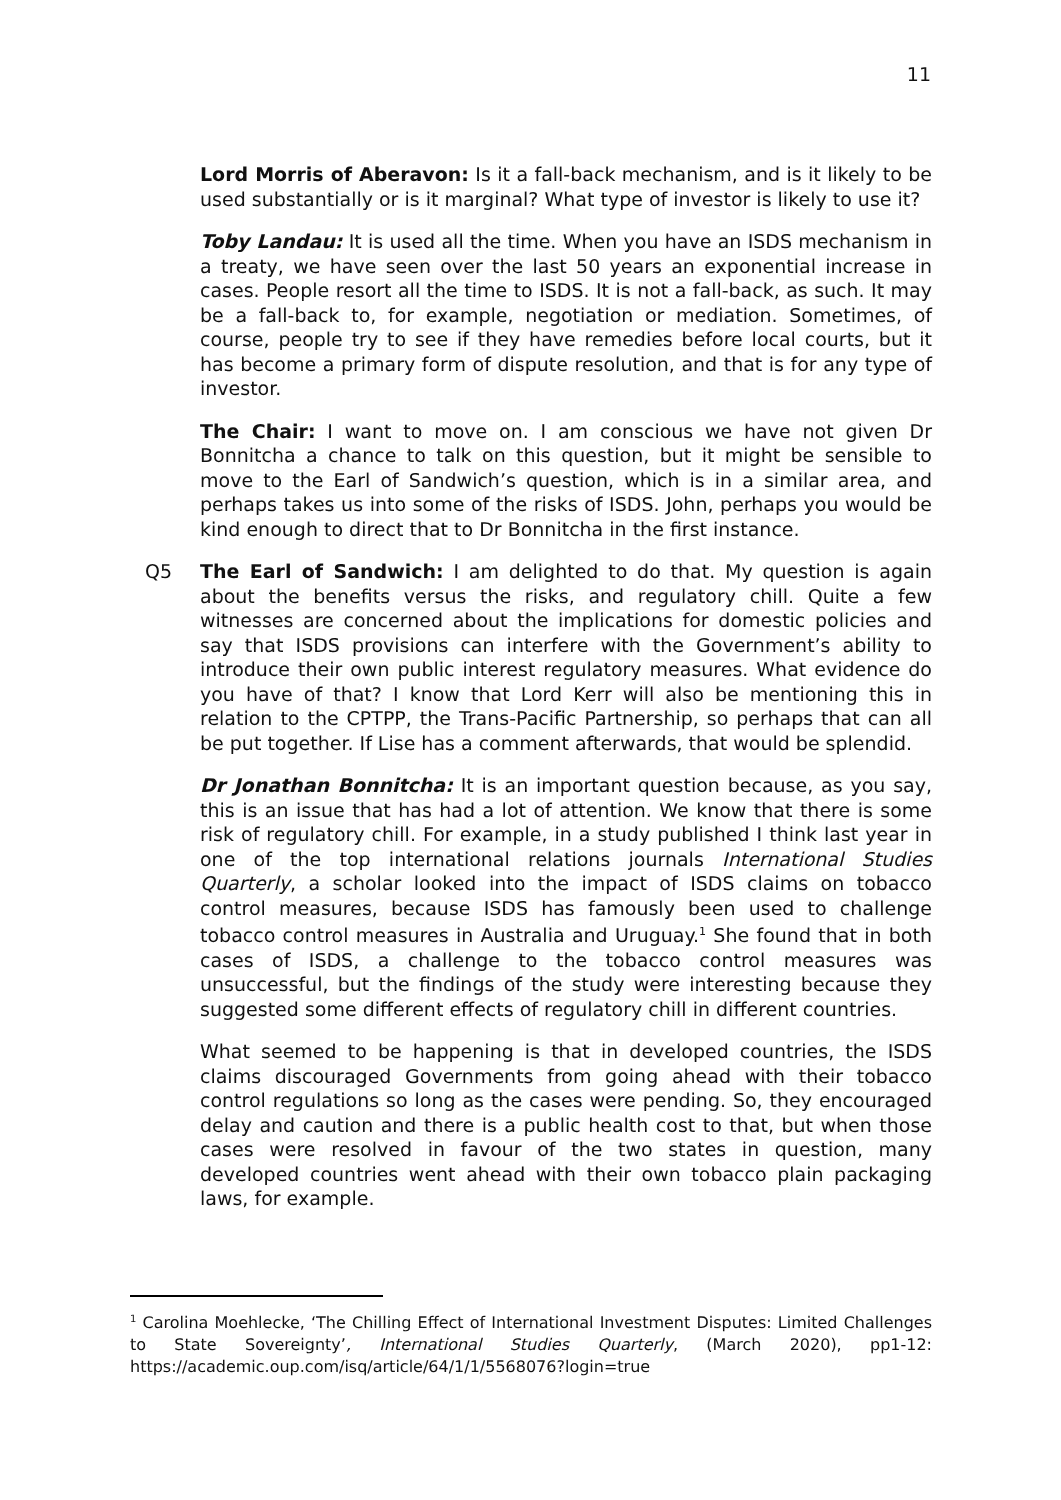11
Lord Morris of Aberavon: Is it a fall-back mechanism, and is it likely to be used substantially or is it marginal? What type of investor is likely to use it?
Toby Landau: It is used all the time. When you have an ISDS mechanism in a treaty, we have seen over the last 50 years an exponential increase in cases. People resort all the time to ISDS. It is not a fall-back, as such. It may be a fall-back to, for example, negotiation or mediation. Sometimes, of course, people try to see if they have remedies before local courts, but it has become a primary form of dispute resolution, and that is for any type of investor.
The Chair: I want to move on. I am conscious we have not given Dr Bonnitcha a chance to talk on this question, but it might be sensible to move to the Earl of Sandwich’s question, which is in a similar area, and perhaps takes us into some of the risks of ISDS. John, perhaps you would be kind enough to direct that to Dr Bonnitcha in the first instance.
Q5 The Earl of Sandwich: I am delighted to do that. My question is again about the benefits versus the risks, and regulatory chill. Quite a few witnesses are concerned about the implications for domestic policies and say that ISDS provisions can interfere with the Government’s ability to introduce their own public interest regulatory measures. What evidence do you have of that? I know that Lord Kerr will also be mentioning this in relation to the CPTPP, the Trans-Pacific Partnership, so perhaps that can all be put together. If Lise has a comment afterwards, that would be splendid.
Dr Jonathan Bonnitcha: It is an important question because, as you say, this is an issue that has had a lot of attention. We know that there is some risk of regulatory chill. For example, in a study published I think last year in one of the top international relations journals International Studies Quarterly, a scholar looked into the impact of ISDS claims on tobacco control measures, because ISDS has famously been used to challenge tobacco control measures in Australia and Uruguay.<sup>1</sup> She found that in both cases of ISDS, a challenge to the tobacco control measures was unsuccessful, but the findings of the study were interesting because they suggested some different effects of regulatory chill in different countries.
What seemed to be happening is that in developed countries, the ISDS claims discouraged Governments from going ahead with their tobacco control regulations so long as the cases were pending. So, they encouraged delay and caution and there is a public health cost to that, but when those cases were resolved in favour of the two states in question, many developed countries went ahead with their own tobacco plain packaging laws, for example.
<sup>1</sup> Carolina Moehlecke, ‘The Chilling Effect of International Investment Disputes: Limited Challenges to State Sovereignty’, International Studies Quarterly, (March 2020), pp1-12: https://academic.oup.com/isq/article/64/1/1/5568076?login=true